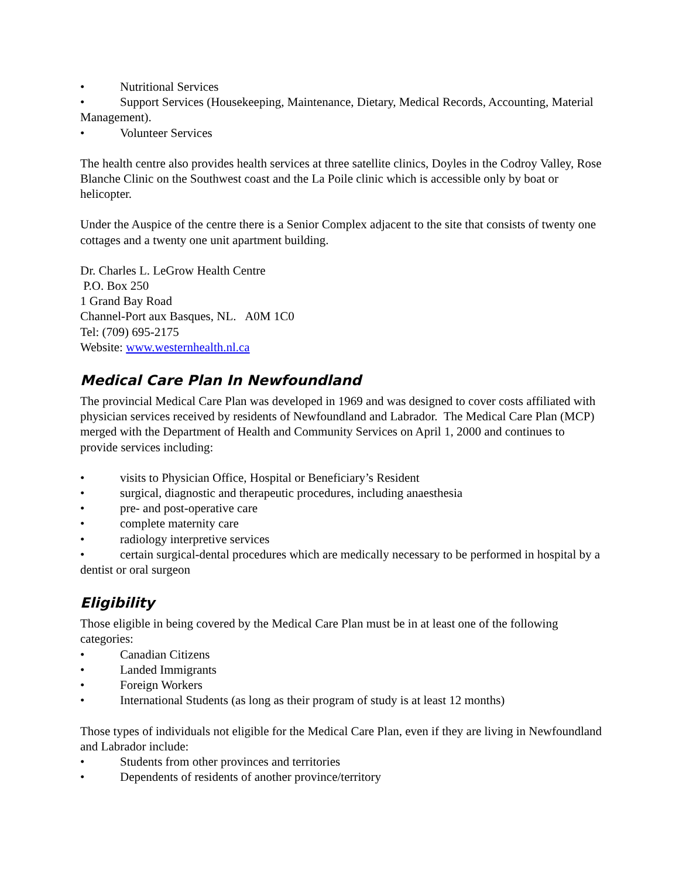• Nutritional Services
• Support Services (Housekeeping, Maintenance, Dietary, Medical Records, Accounting, Material Management).
• Volunteer Services
The health centre also provides health services at three satellite clinics, Doyles in the Codroy Valley, Rose Blanche Clinic on the Southwest coast and the La Poile clinic which is accessible only by boat or helicopter.
Under the Auspice of the centre there is a Senior Complex adjacent to the site that consists of twenty one cottages and a twenty one unit apartment building.
Dr. Charles L. LeGrow Health Centre
P.O. Box 250
1 Grand Bay Road
Channel-Port aux Basques, NL. A0M 1C0
Tel: (709) 695-2175
Website: www.westernhealth.nl.ca
Medical Care Plan In Newfoundland
The provincial Medical Care Plan was developed in 1969 and was designed to cover costs affiliated with physician services received by residents of Newfoundland and Labrador. The Medical Care Plan (MCP) merged with the Department of Health and Community Services on April 1, 2000 and continues to provide services including:
• visits to Physician Office, Hospital or Beneficiary’s Resident
• surgical, diagnostic and therapeutic procedures, including anaesthesia
• pre- and post-operative care
• complete maternity care
• radiology interpretive services
• certain surgical-dental procedures which are medically necessary to be performed in hospital by a dentist or oral surgeon
Eligibility
Those eligible in being covered by the Medical Care Plan must be in at least one of the following categories:
• Canadian Citizens
• Landed Immigrants
• Foreign Workers
• International Students (as long as their program of study is at least 12 months)
Those types of individuals not eligible for the Medical Care Plan, even if they are living in Newfoundland and Labrador include:
• Students from other provinces and territories
• Dependents of residents of another province/territory